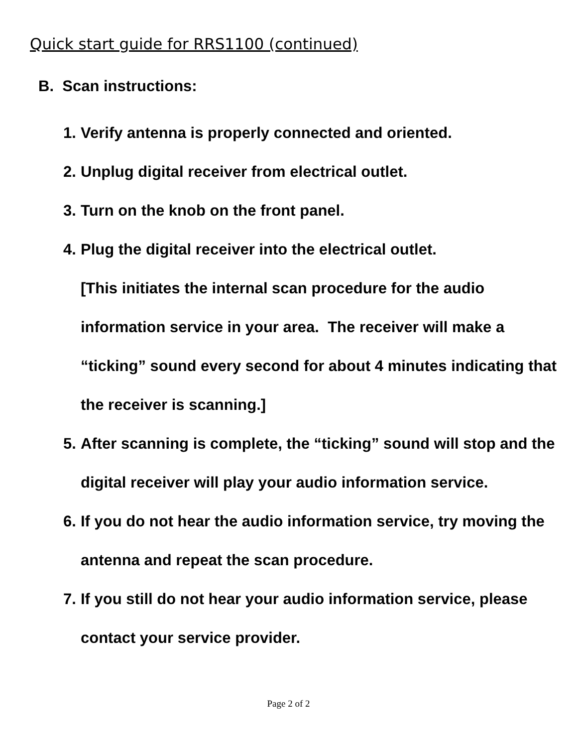Quick start guide for RRS1100 (continued)
B. Scan instructions:
1. Verify antenna is properly connected and oriented.
2. Unplug digital receiver from electrical outlet.
3. Turn on the knob on the front panel.
4. Plug the digital receiver into the electrical outlet.
[This initiates the internal scan procedure for the audio information service in your area. The receiver will make a “ticking” sound every second for about 4 minutes indicating that the receiver is scanning.]
5. After scanning is complete, the “ticking” sound will stop and the digital receiver will play your audio information service.
6. If you do not hear the audio information service, try moving the antenna and repeat the scan procedure.
7. If you still do not hear your audio information service, please contact your service provider.
Page 2 of 2